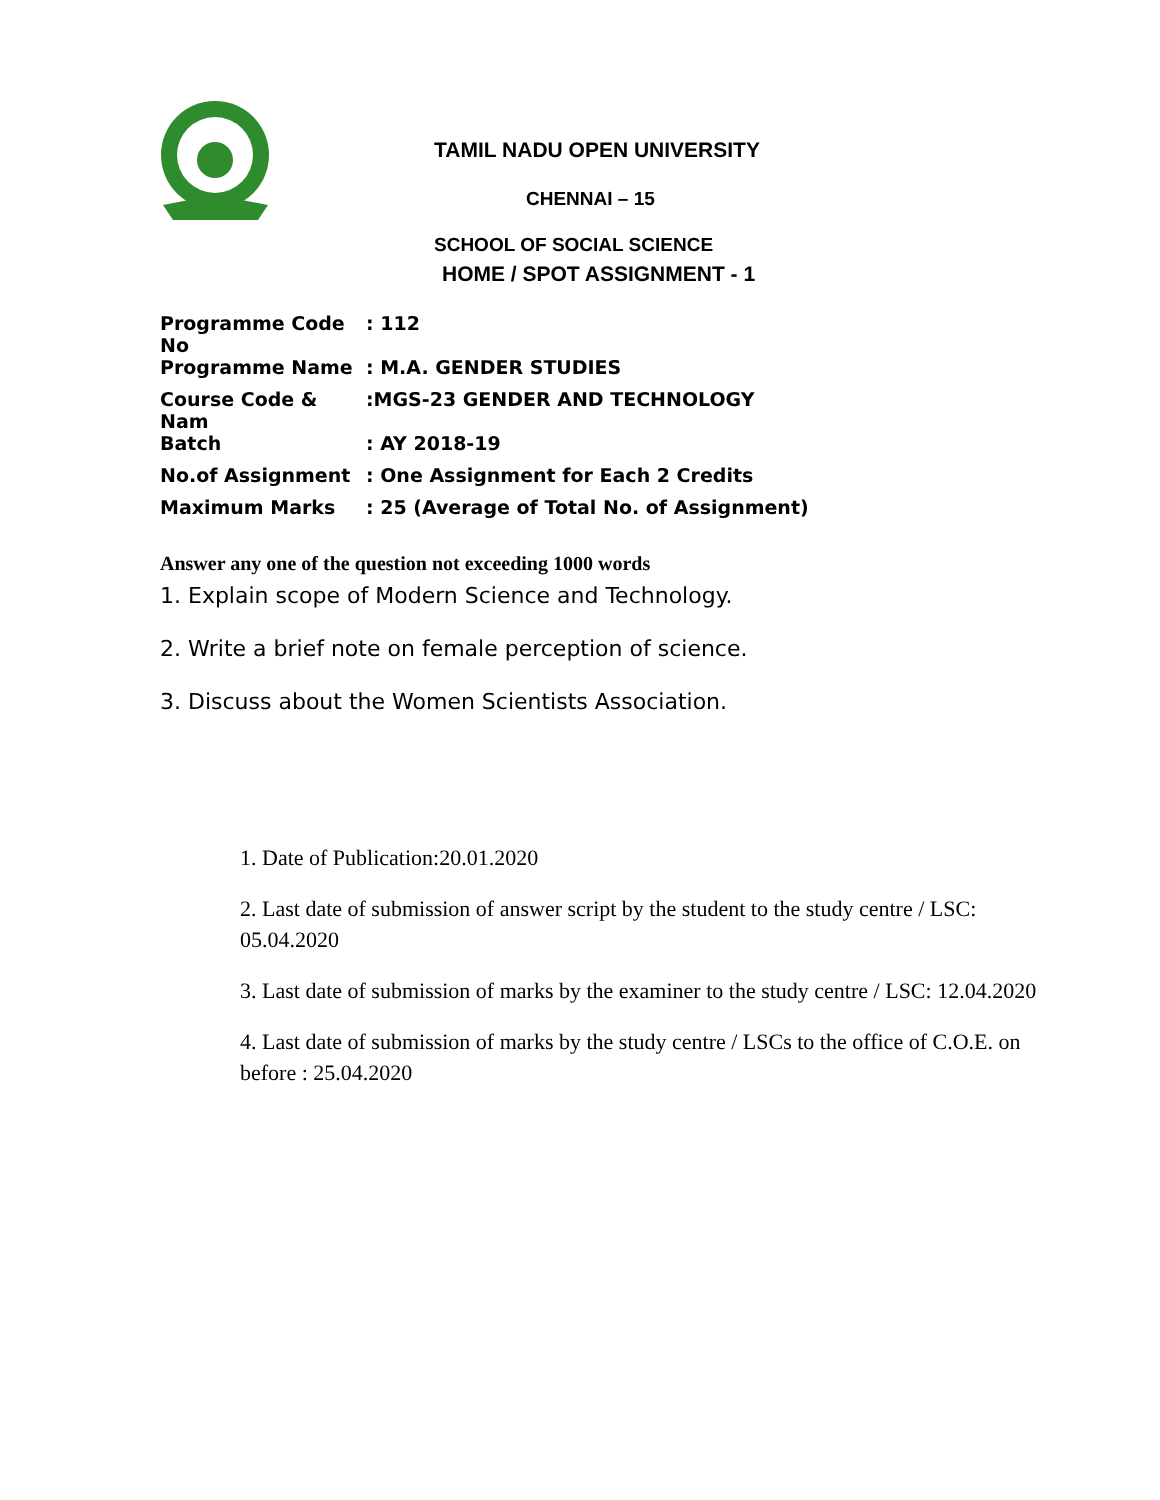TAMIL NADU OPEN UNIVERSITY
CHENNAI – 15
SCHOOL OF SOCIAL SCIENCE
HOME / SPOT ASSIGNMENT - 1
| Programme Code No | : 112 |
| Programme Name | : M.A. GENDER STUDIES |
| Course Code & Nam | :MGS-23 GENDER AND TECHNOLOGY |
| Batch | : AY 2018-19 |
| No.of Assignment | : One Assignment for Each 2 Credits |
| Maximum Marks | : 25 (Average of Total No. of Assignment) |
Answer any one of the question not exceeding 1000 words
1. Explain scope of Modern Science and Technology.
2. Write a brief note on female perception of science.
3. Discuss about the Women Scientists Association.
1. Date of Publication:20.01.2020
2. Last date of submission of answer script by the student to the study centre / LSC: 05.04.2020
3. Last date of submission of marks by the examiner to the study centre / LSC: 12.04.2020
4. Last date of submission of marks by the study centre / LSCs to the office of C.O.E. on before : 25.04.2020